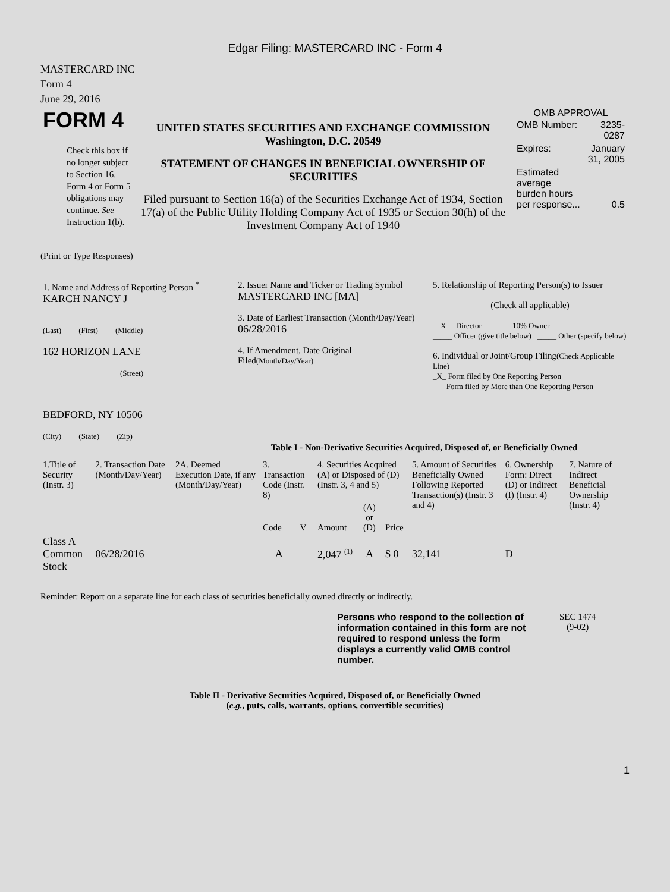Edgar Filing: MASTERCARD INC - Form 4
MASTERCARD INC
Form 4
June 29, 2016
| FORM 4 Check this box if no longer subject to Section 16. Form 4 or Form 5 obligations may continue. See Instruction 1(b). | UNITED STATES SECURITIES AND EXCHANGE COMMISSION Washington, D.C. 20549 STATEMENT OF CHANGES IN BENEFICIAL OWNERSHIP OF SECURITIES Filed pursuant to Section 16(a) of the Securities Exchange Act of 1934, Section 17(a) of the Public Utility Holding Company Act of 1935 or Section 30(h) of the Investment Company Act of 1940 | OMB APPROVAL / OMB Number: / 3235-0287 / / Expires: / January 31, 2005 / / Estimated average burden hours per response... / 0.5 / |
(Print or Type Responses)
| 1. Name and Address of Reporting Person <sup>*</sup> KARCH NANCY J (Last) (First) (Middle) 162 HORIZON LANE (Street) BEDFORD, NY 10506 (City) (State) (Zip) | 2. Issuer Name and Ticker or Trading Symbol MASTERCARD INC [MA] 3. Date of Earliest Transaction (Month/Day/Year) 06/28/2016 4. If Amendment, Date Original Filed (Month/Day/Year) | 5. Relationship of Reporting Person(s) to Issuer (Check all applicable) __X__ Director _____ 10% Owner _____ Officer (give title below) _____ Other (specify below) 6. Individual or Joint/Group Filing (Check Applicable Line) _X_ Form filed by One Reporting Person ___ Form filed by More than One Reporting Person |
Table I - Non-Derivative Securities Acquired, Disposed of, or Beneficially Owned
| 1.Title of Security (Instr. 3) | 2. Transaction Date (Month/Day/Year) | 2A. Deemed Execution Date, if any (Month/Day/Year) | 3. Transaction Code (Instr. 8) | | 4. Securities Acquired (A) or Disposed of (D) (Instr. 3, 4 and 5) | | | 5. Amount of Securities Beneficially Owned Following Reported Transaction(s) (Instr. 3 and 4) | 6. Ownership Form: Direct (D) or Indirect (I) (Instr. 4) | 7. Nature of Indirect Beneficial Ownership (Instr. 4) |
| --- | --- | --- | --- | --- | --- | --- | --- | --- | --- | --- |
| | | | Code | V | Amount | (A) or (D) | Price | | | |
| Class A Common Stock | 06/28/2016 | | A | | 2,047 <sup>(1)</sup> | A | $ 0 | 32,141 | D | |
Reminder: Report on a separate line for each class of securities beneficially owned directly or indirectly.
| Persons who respond to the collection of information contained in this form are not required to respond unless the form displays a currently valid OMB control number. | SEC 1474 (9-02) |
Table II - Derivative Securities Acquired, Disposed of, or Beneficially Owned
(e.g., puts, calls, warrants, options, convertible securities)
1